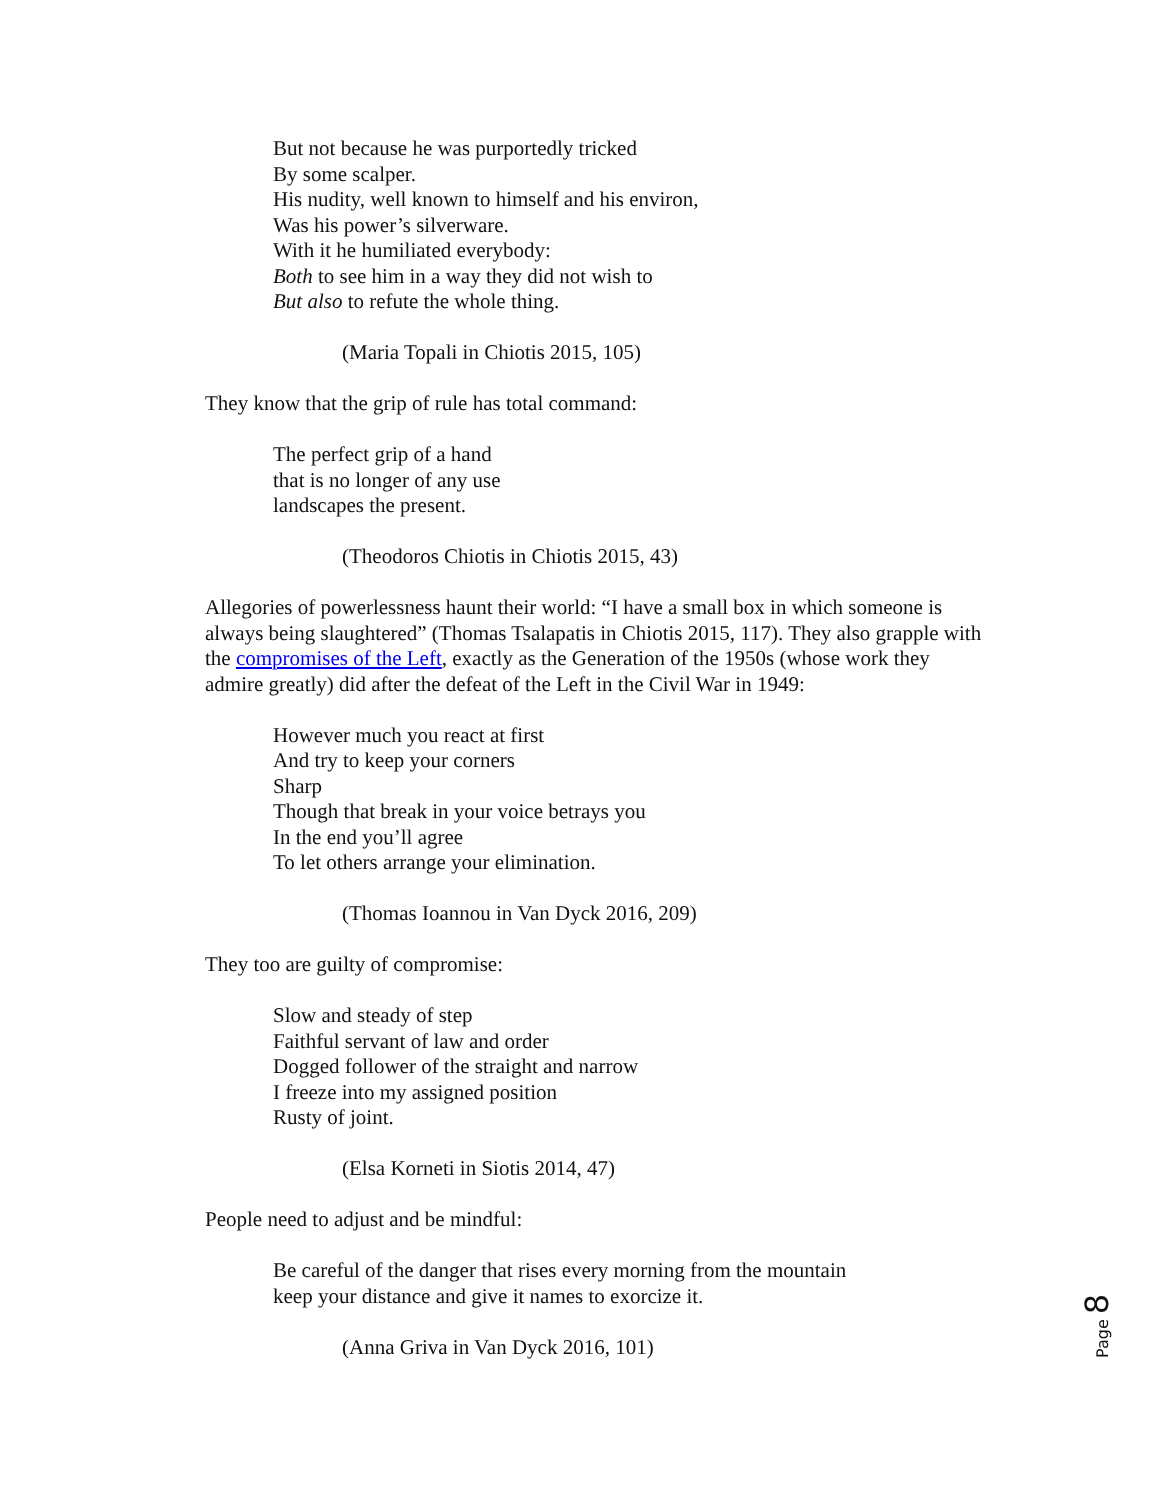But not because he was purportedly tricked
By some scalper.
His nudity, well known to himself and his environ,
Was his power’s silverware.
With it he humiliated everybody:
Both to see him in a way they did not wish to
But also to refute the whole thing.
(Maria Topali in Chiotis 2015, 105)
They know that the grip of rule has total command:
The perfect grip of a hand
that is no longer of any use
landscapes the present.
(Theodoros Chiotis in Chiotis 2015, 43)
Allegories of powerlessness haunt their world: “I have a small box in which someone is always being slaughtered” (Thomas Tsalapatis in Chiotis 2015, 117). They also grapple with the compromises of the Left, exactly as the Generation of the 1950s (whose work they admire greatly) did after the defeat of the Left in the Civil War in 1949:
However much you react at first
And try to keep your corners
Sharp
Though that break in your voice betrays you
In the end you’ll agree
To let others arrange your elimination.
(Thomas Ioannou in Van Dyck 2016, 209)
They too are guilty of compromise:
Slow and steady of step
Faithful servant of law and order
Dogged follower of the straight and narrow
I freeze into my assigned position
Rusty of joint.
(Elsa Korneti in Siotis 2014, 47)
People need to adjust and be mindful:
Be careful of the danger that rises every morning from the mountain
keep your distance and give it names to exorcize it.
(Anna Griva in Van Dyck 2016, 101)
Page 8